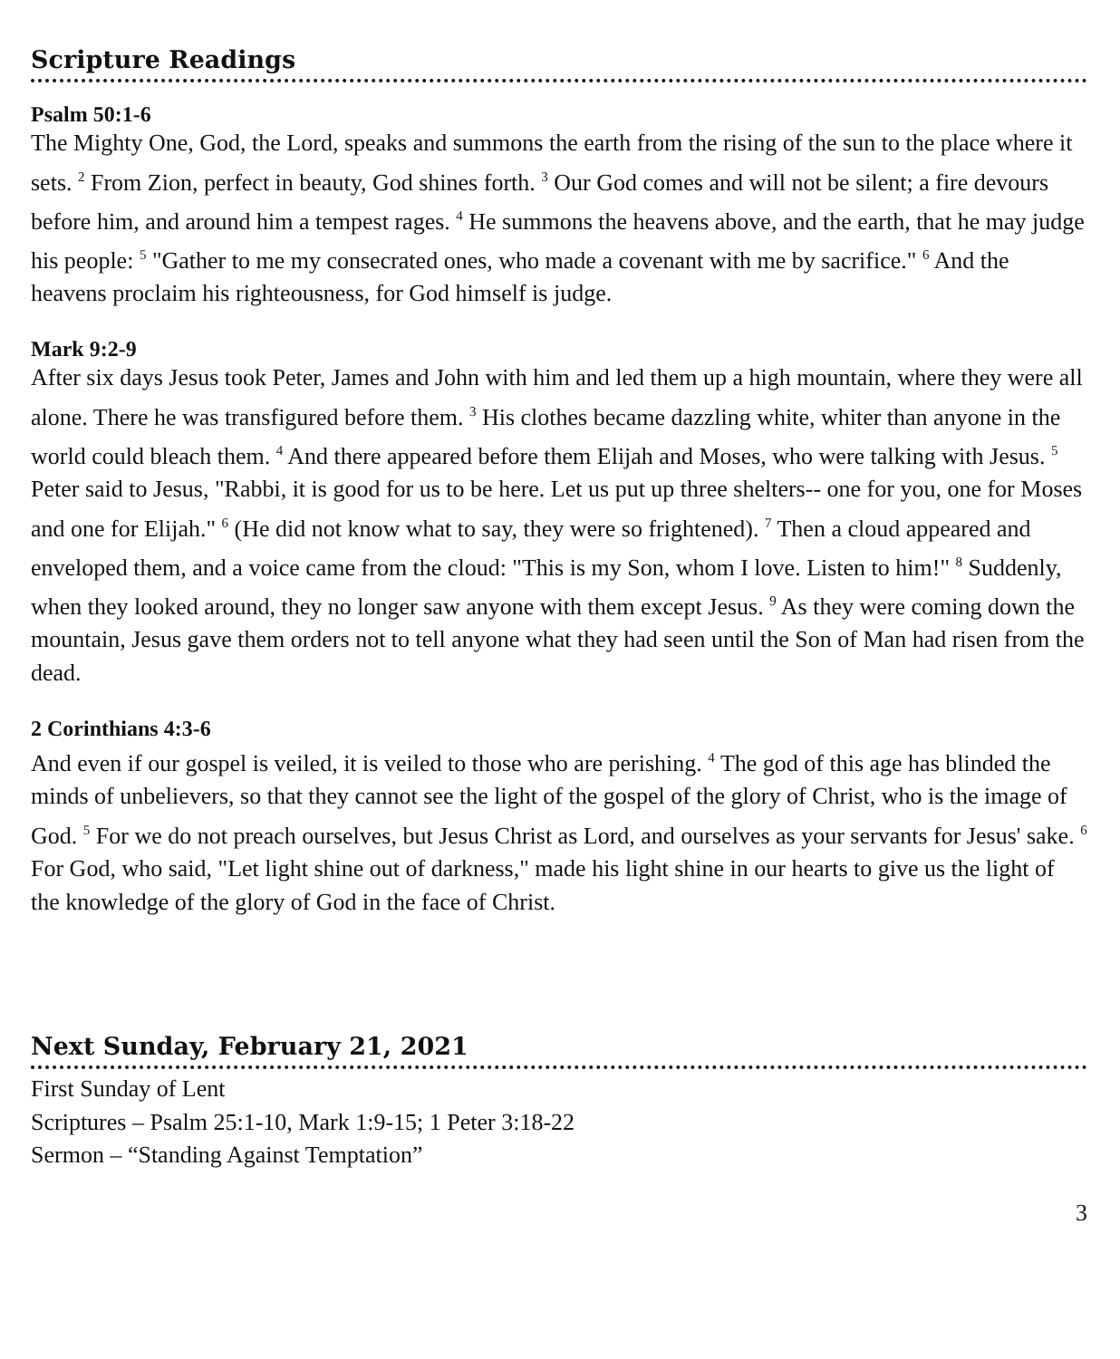Scripture Readings
Psalm 50:1-6
The Mighty One, God, the Lord, speaks and summons the earth from the rising of the sun to the place where it sets. <sup>2</sup> From Zion, perfect in beauty, God shines forth. <sup>3</sup> Our God comes and will not be silent; a fire devours before him, and around him a tempest rages. <sup>4</sup> He summons the heavens above, and the earth, that he may judge his people: <sup>5</sup> "Gather to me my consecrated ones, who made a covenant with me by sacrifice." <sup>6</sup> And the heavens proclaim his righteousness, for God himself is judge.
Mark 9:2-9
After six days Jesus took Peter, James and John with him and led them up a high mountain, where they were all alone. There he was transfigured before them. <sup>3</sup> His clothes became dazzling white, whiter than anyone in the world could bleach them. <sup>4</sup> And there appeared before them Elijah and Moses, who were talking with Jesus. <sup>5</sup> Peter said to Jesus, "Rabbi, it is good for us to be here. Let us put up three shelters-- one for you, one for Moses and one for Elijah." <sup>6</sup> (He did not know what to say, they were so frightened). <sup>7</sup> Then a cloud appeared and enveloped them, and a voice came from the cloud: "This is my Son, whom I love. Listen to him!" <sup>8</sup> Suddenly, when they looked around, they no longer saw anyone with them except Jesus. <sup>9</sup> As they were coming down the mountain, Jesus gave them orders not to tell anyone what they had seen until the Son of Man had risen from the dead.
2 Corinthians 4:3-6
And even if our gospel is veiled, it is veiled to those who are perishing. <sup>4</sup> The god of this age has blinded the minds of unbelievers, so that they cannot see the light of the gospel of the glory of Christ, who is the image of God. <sup>5</sup> For we do not preach ourselves, but Jesus Christ as Lord, and ourselves as your servants for Jesus' sake. <sup>6</sup> For God, who said, "Let light shine out of darkness," made his light shine in our hearts to give us the light of the knowledge of the glory of God in the face of Christ.
Next Sunday, February 21, 2021
First Sunday of Lent
Scriptures – Psalm 25:1-10, Mark 1:9-15; 1 Peter 3:18-22
Sermon – “Standing Against Temptation”
3